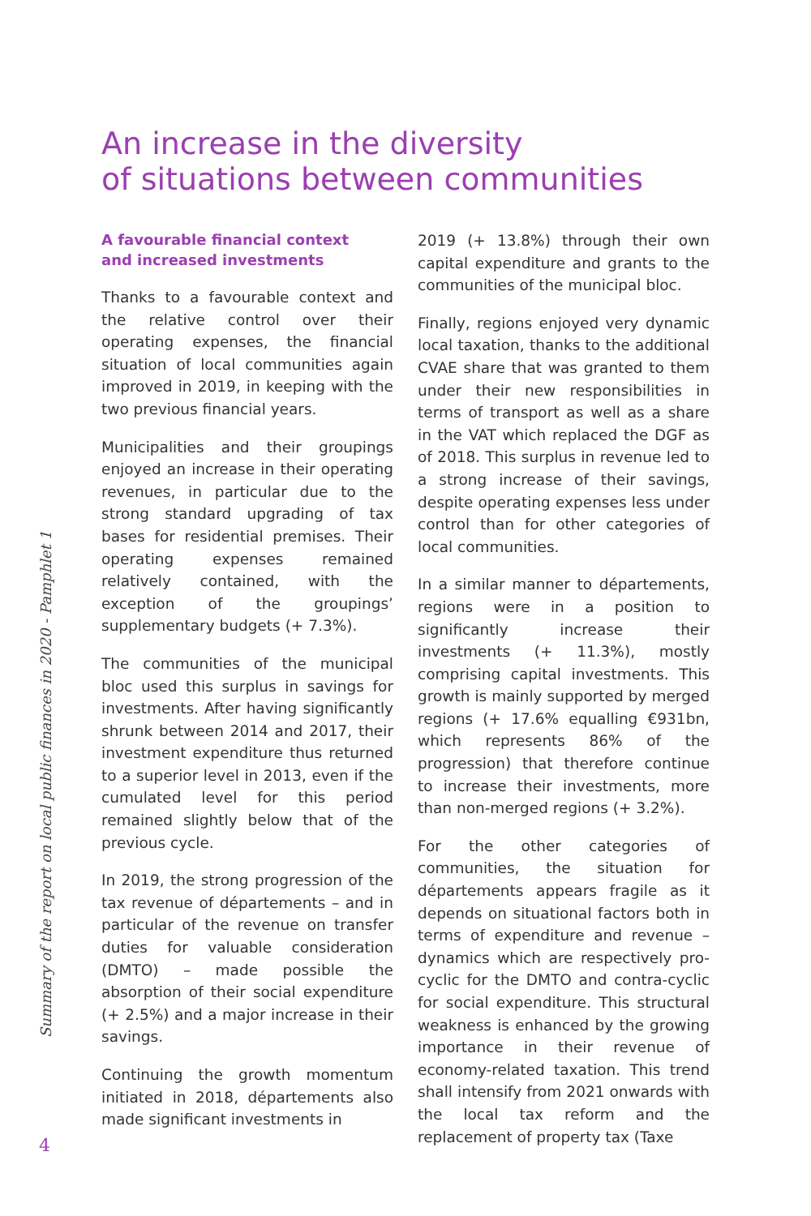An increase in the diversity
of situations between communities
A favourable financial context
and increased investments
Thanks to a favourable context and the relative control over their operating expenses, the financial situation of local communities again improved in 2019, in keeping with the two previous financial years.
Municipalities and their groupings enjoyed an increase in their operating revenues, in particular due to the strong standard upgrading of tax bases for residential premises. Their operating expenses remained relatively contained, with the exception of the groupings’ supplementary budgets (+ 7.3%).
The communities of the municipal bloc used this surplus in savings for investments. After having significantly shrunk between 2014 and 2017, their investment expenditure thus returned to a superior level in 2013, even if the cumulated level for this period remained slightly below that of the previous cycle.
In 2019, the strong progression of the tax revenue of départements – and in particular of the revenue on transfer duties for valuable consideration (DMTO) – made possible the absorption of their social expenditure (+ 2.5%) and a major increase in their savings.
Continuing the growth momentum initiated in 2018, départements also made significant investments in
2019 (+ 13.8%) through their own capital expenditure and grants to the communities of the municipal bloc.
Finally, regions enjoyed very dynamic local taxation, thanks to the additional CVAE share that was granted to them under their new responsibilities in terms of transport as well as a share in the VAT which replaced the DGF as of 2018. This surplus in revenue led to a strong increase of their savings, despite operating expenses less under control than for other categories of local communities.
In a similar manner to départements, regions were in a position to significantly increase their investments (+ 11.3%), mostly comprising capital investments. This growth is mainly supported by merged regions (+ 17.6% equalling €931bn, which represents 86% of the progression) that therefore continue to increase their investments, more than non-merged regions (+ 3.2%).
For the other categories of communities, the situation for départements appears fragile as it depends on situational factors both in terms of expenditure and revenue – dynamics which are respectively pro-cyclic for the DMTO and contra-cyclic for social expenditure. This structural weakness is enhanced by the growing importance in their revenue of economy-related taxation. This trend shall intensify from 2021 onwards with the local tax reform and the replacement of property tax (Taxe
Summary of the report on local public finances in 2020 - Pamphlet 1
4